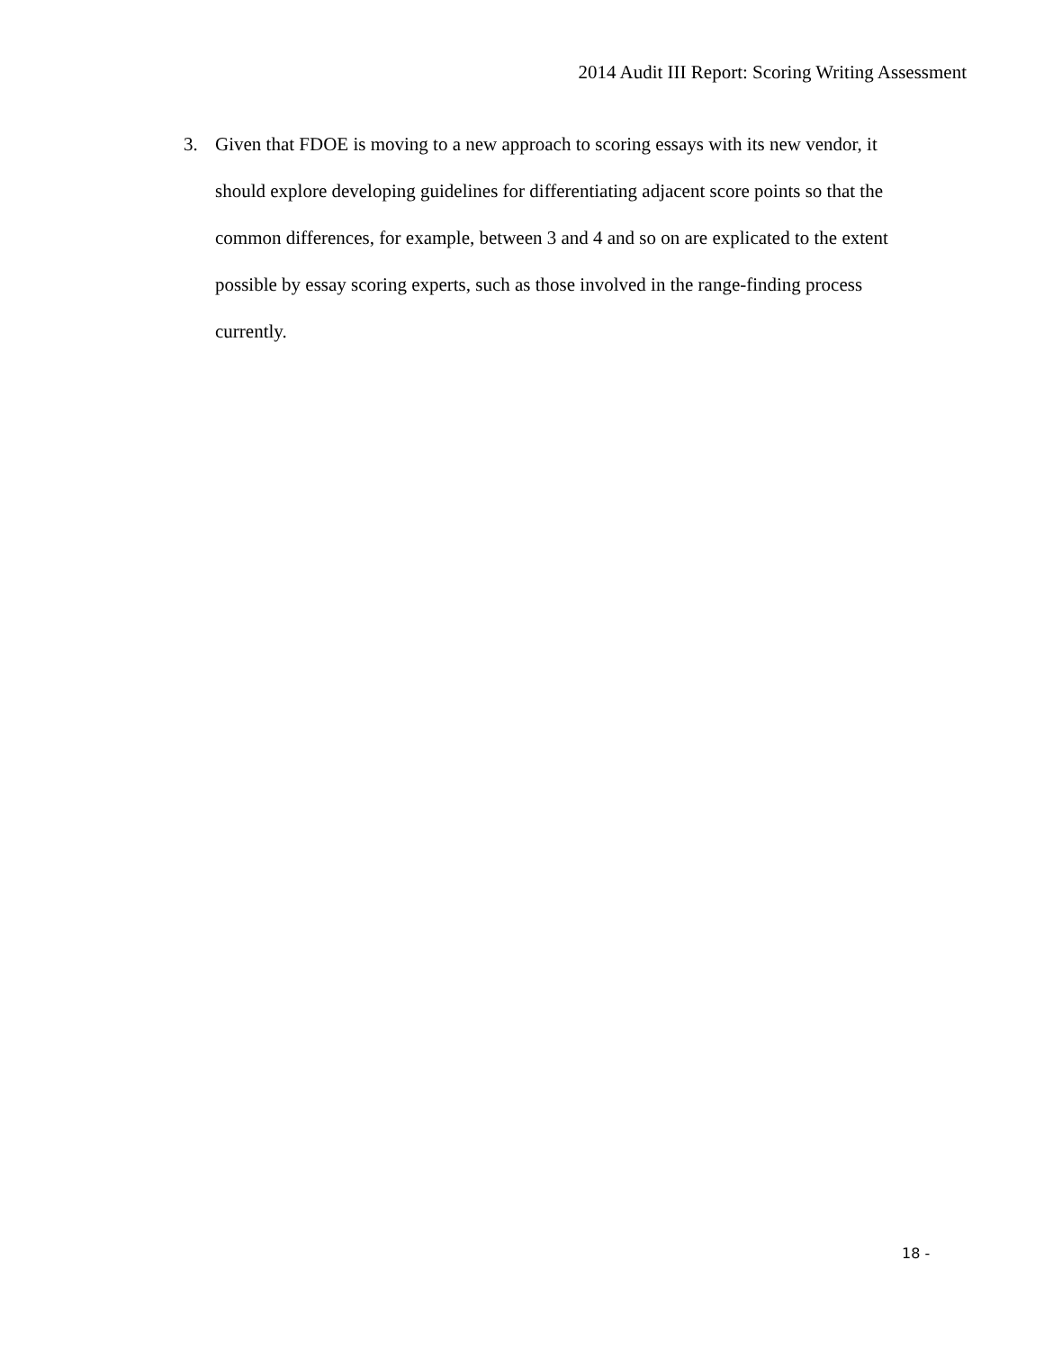2014 Audit III Report: Scoring Writing Assessment
3. Given that FDOE is moving to a new approach to scoring essays with its new vendor, it should explore developing guidelines for differentiating adjacent score points so that the common differences, for example, between 3 and 4 and so on are explicated to the extent possible by essay scoring experts, such as those involved in the range-finding process currently.
18 -